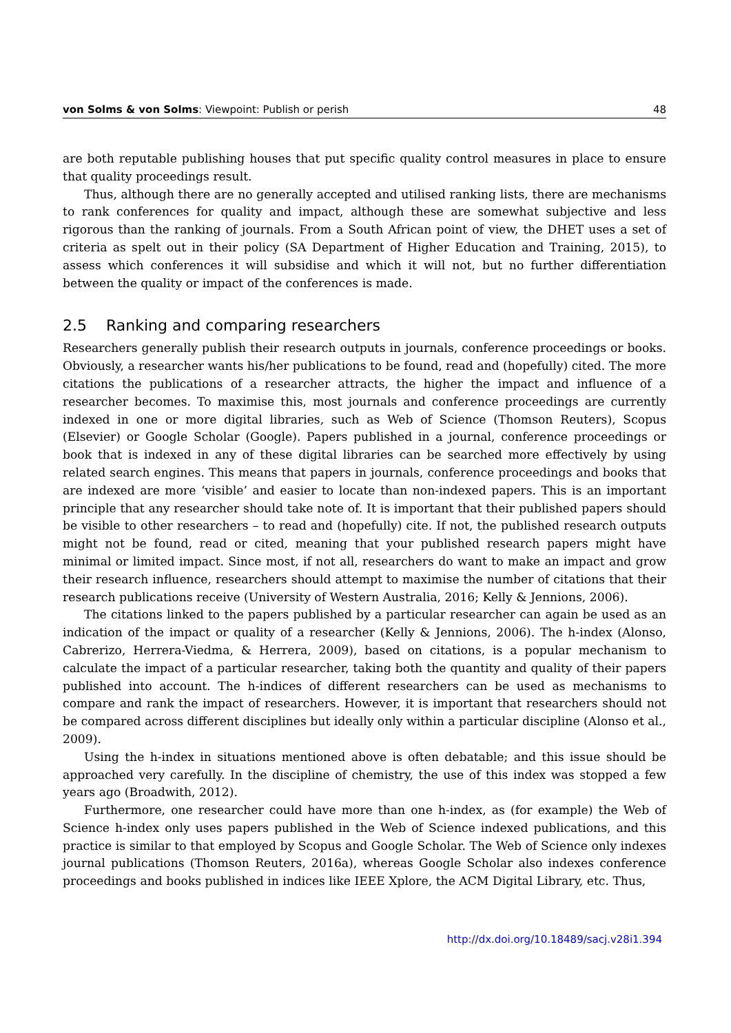von Solms & von Solms: Viewpoint: Publish or perish 48
are both reputable publishing houses that put specific quality control measures in place to ensure that quality proceedings result.
Thus, although there are no generally accepted and utilised ranking lists, there are mechanisms to rank conferences for quality and impact, although these are somewhat subjective and less rigorous than the ranking of journals. From a South African point of view, the DHET uses a set of criteria as spelt out in their policy (SA Department of Higher Education and Training, 2015), to assess which conferences it will subsidise and which it will not, but no further differentiation between the quality or impact of the conferences is made.
2.5 Ranking and comparing researchers
Researchers generally publish their research outputs in journals, conference proceedings or books. Obviously, a researcher wants his/her publications to be found, read and (hopefully) cited. The more citations the publications of a researcher attracts, the higher the impact and influence of a researcher becomes. To maximise this, most journals and conference proceedings are currently indexed in one or more digital libraries, such as Web of Science (Thomson Reuters), Scopus (Elsevier) or Google Scholar (Google). Papers published in a journal, conference proceedings or book that is indexed in any of these digital libraries can be searched more effectively by using related search engines. This means that papers in journals, conference proceedings and books that are indexed are more ‘visible’ and easier to locate than non-indexed papers. This is an important principle that any researcher should take note of. It is important that their published papers should be visible to other researchers – to read and (hopefully) cite. If not, the published research outputs might not be found, read or cited, meaning that your published research papers might have minimal or limited impact. Since most, if not all, researchers do want to make an impact and grow their research influence, researchers should attempt to maximise the number of citations that their research publications receive (University of Western Australia, 2016; Kelly & Jennions, 2006).
The citations linked to the papers published by a particular researcher can again be used as an indication of the impact or quality of a researcher (Kelly & Jennions, 2006). The h-index (Alonso, Cabrerizo, Herrera-Viedma, & Herrera, 2009), based on citations, is a popular mechanism to calculate the impact of a particular researcher, taking both the quantity and quality of their papers published into account. The h-indices of different researchers can be used as mechanisms to compare and rank the impact of researchers. However, it is important that researchers should not be compared across different disciplines but ideally only within a particular discipline (Alonso et al., 2009).
Using the h-index in situations mentioned above is often debatable; and this issue should be approached very carefully. In the discipline of chemistry, the use of this index was stopped a few years ago (Broadwith, 2012).
Furthermore, one researcher could have more than one h-index, as (for example) the Web of Science h-index only uses papers published in the Web of Science indexed publications, and this practice is similar to that employed by Scopus and Google Scholar. The Web of Science only indexes journal publications (Thomson Reuters, 2016a), whereas Google Scholar also indexes conference proceedings and books published in indices like IEEE Xplore, the ACM Digital Library, etc. Thus,
http://dx.doi.org/10.18489/sacj.v28i1.394